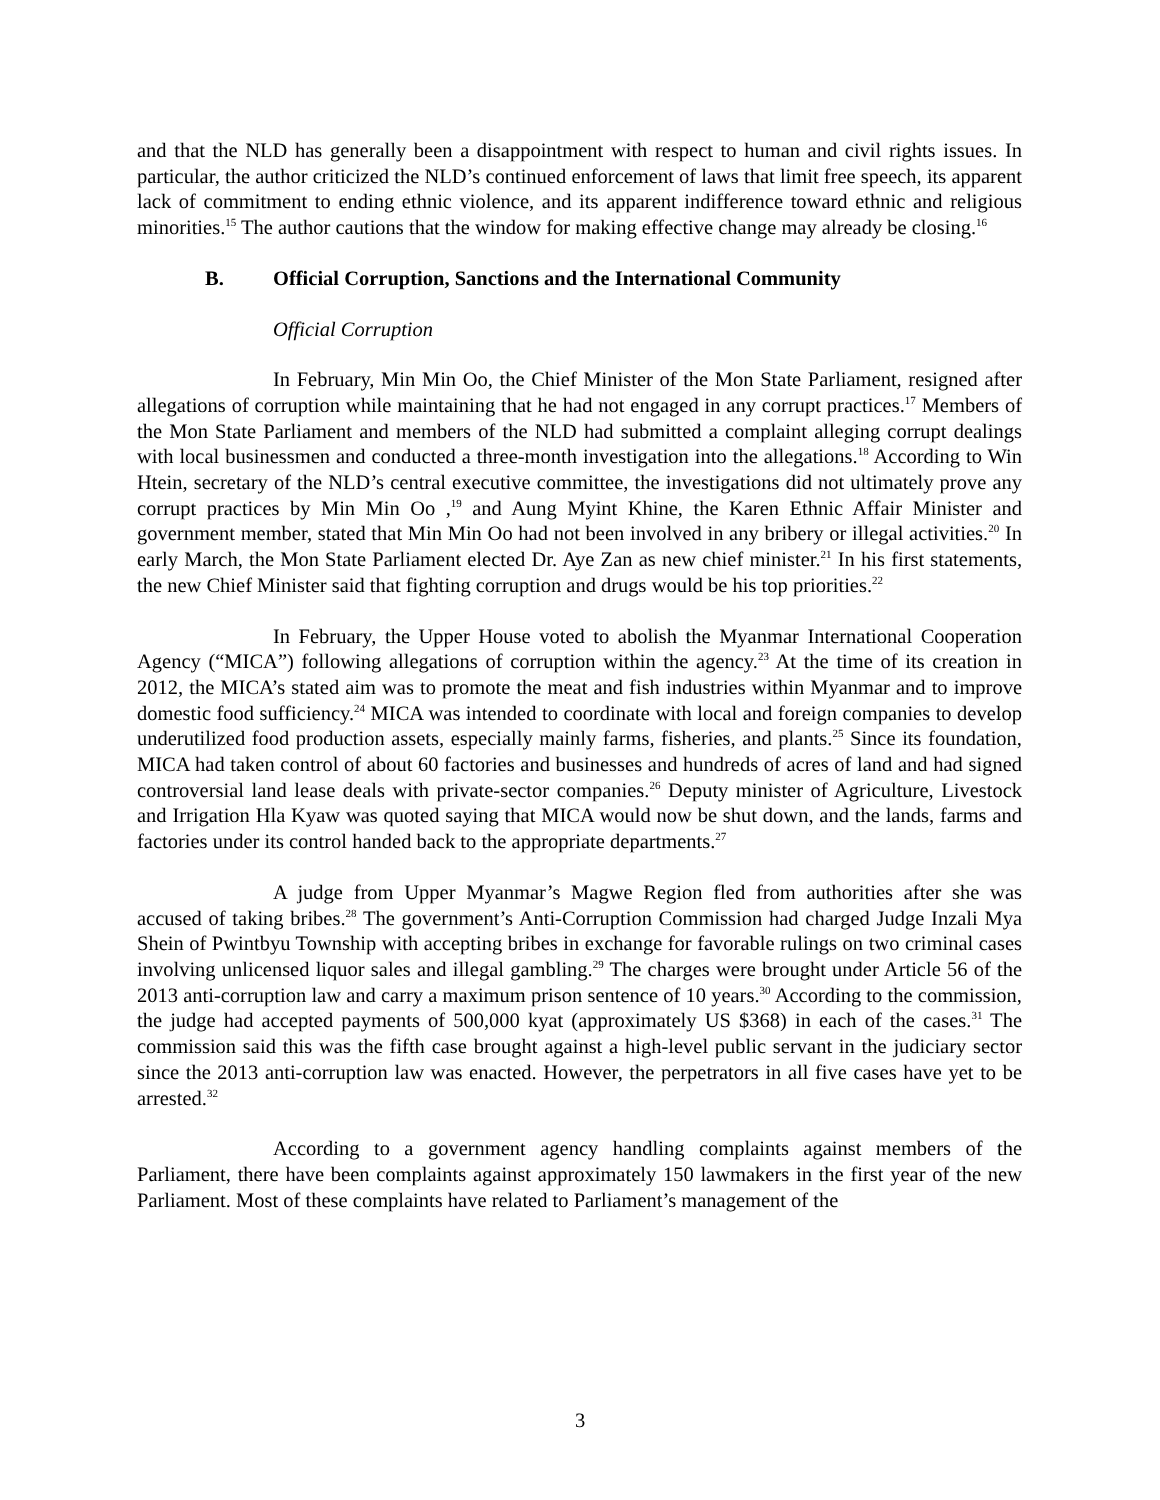and that the NLD has generally been a disappointment with respect to human and civil rights issues. In particular, the author criticized the NLD’s continued enforcement of laws that limit free speech, its apparent lack of commitment to ending ethnic violence, and its apparent indifference toward ethnic and religious minorities.<sup>15</sup> The author cautions that the window for making effective change may already be closing.<sup>16</sup>
B. Official Corruption, Sanctions and the International Community
Official Corruption
In February, Min Min Oo, the Chief Minister of the Mon State Parliament, resigned after allegations of corruption while maintaining that he had not engaged in any corrupt practices.<sup>17</sup> Members of the Mon State Parliament and members of the NLD had submitted a complaint alleging corrupt dealings with local businessmen and conducted a three-month investigation into the allegations.<sup>18</sup> According to Win Htein, secretary of the NLD’s central executive committee, the investigations did not ultimately prove any corrupt practices by Min Min Oo ,<sup>19</sup> and Aung Myint Khine, the Karen Ethnic Affair Minister and government member, stated that Min Min Oo had not been involved in any bribery or illegal activities.<sup>20</sup> In early March, the Mon State Parliament elected Dr. Aye Zan as new chief minister.<sup>21</sup> In his first statements, the new Chief Minister said that fighting corruption and drugs would be his top priorities.<sup>22</sup>
In February, the Upper House voted to abolish the Myanmar International Cooperation Agency (“MICA”) following allegations of corruption within the agency.<sup>23</sup> At the time of its creation in 2012, the MICA’s stated aim was to promote the meat and fish industries within Myanmar and to improve domestic food sufficiency.<sup>24</sup> MICA was intended to coordinate with local and foreign companies to develop underutilized food production assets, especially mainly farms, fisheries, and plants.<sup>25</sup> Since its foundation, MICA had taken control of about 60 factories and businesses and hundreds of acres of land and had signed controversial land lease deals with private-sector companies.<sup>26</sup> Deputy minister of Agriculture, Livestock and Irrigation Hla Kyaw was quoted saying that MICA would now be shut down, and the lands, farms and factories under its control handed back to the appropriate departments.<sup>27</sup>
A judge from Upper Myanmar’s Magwe Region fled from authorities after she was accused of taking bribes.<sup>28</sup> The government’s Anti-Corruption Commission had charged Judge Inzali Mya Shein of Pwintbyu Township with accepting bribes in exchange for favorable rulings on two criminal cases involving unlicensed liquor sales and illegal gambling.<sup>29</sup> The charges were brought under Article 56 of the 2013 anti-corruption law and carry a maximum prison sentence of 10 years.<sup>30</sup> According to the commission, the judge had accepted payments of 500,000 kyat (approximately US $368) in each of the cases.<sup>31</sup> The commission said this was the fifth case brought against a high-level public servant in the judiciary sector since the 2013 anti-corruption law was enacted. However, the perpetrators in all five cases have yet to be arrested.<sup>32</sup>
According to a government agency handling complaints against members of the Parliament, there have been complaints against approximately 150 lawmakers in the first year of the new Parliament. Most of these complaints have related to Parliament’s management of the
3